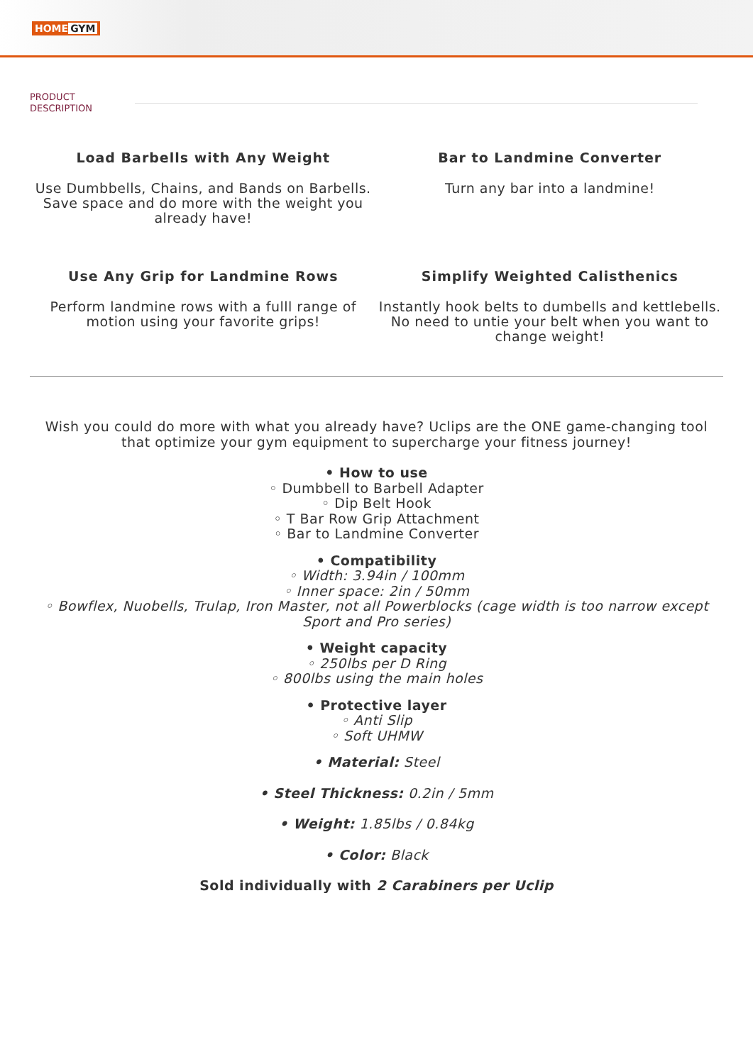HOME GYM
PRODUCT
DESCRIPTION
Load Barbells with Any Weight
Use Dumbbells, Chains, and Bands on Barbells. Save space and do more with the weight you already have!
Bar to Landmine Converter
Turn any bar into a landmine!
Use Any Grip for Landmine Rows
Perform landmine rows with a fulll range of motion using your favorite grips!
Simplify Weighted Calisthenics
Instantly hook belts to dumbells and kettlebells. No need to untie your belt when you want to change weight!
Wish you could do more with what you already have? Uclips are the ONE game-changing tool that optimize your gym equipment to supercharge your fitness journey!
• How to use
◦ Dumbbell to Barbell Adapter
◦ Dip Belt Hook
◦ T Bar Row Grip Attachment
◦ Bar to Landmine Converter
• Compatibility
◦ Width: 3.94in / 100mm
◦ Inner space: 2in / 50mm
◦ Bowflex, Nuobells, Trulap, Iron Master, not all Powerblocks (cage width is too narrow except Sport and Pro series)
• Weight capacity
◦ 250lbs per D Ring
◦ 800lbs using the main holes
• Protective layer
◦ Anti Slip
◦ Soft UHMW
• Material: Steel
• Steel Thickness: 0.2in / 5mm
• Weight: 1.85lbs / 0.84kg
• Color: Black
Sold individually with 2 Carabiners per Uclip